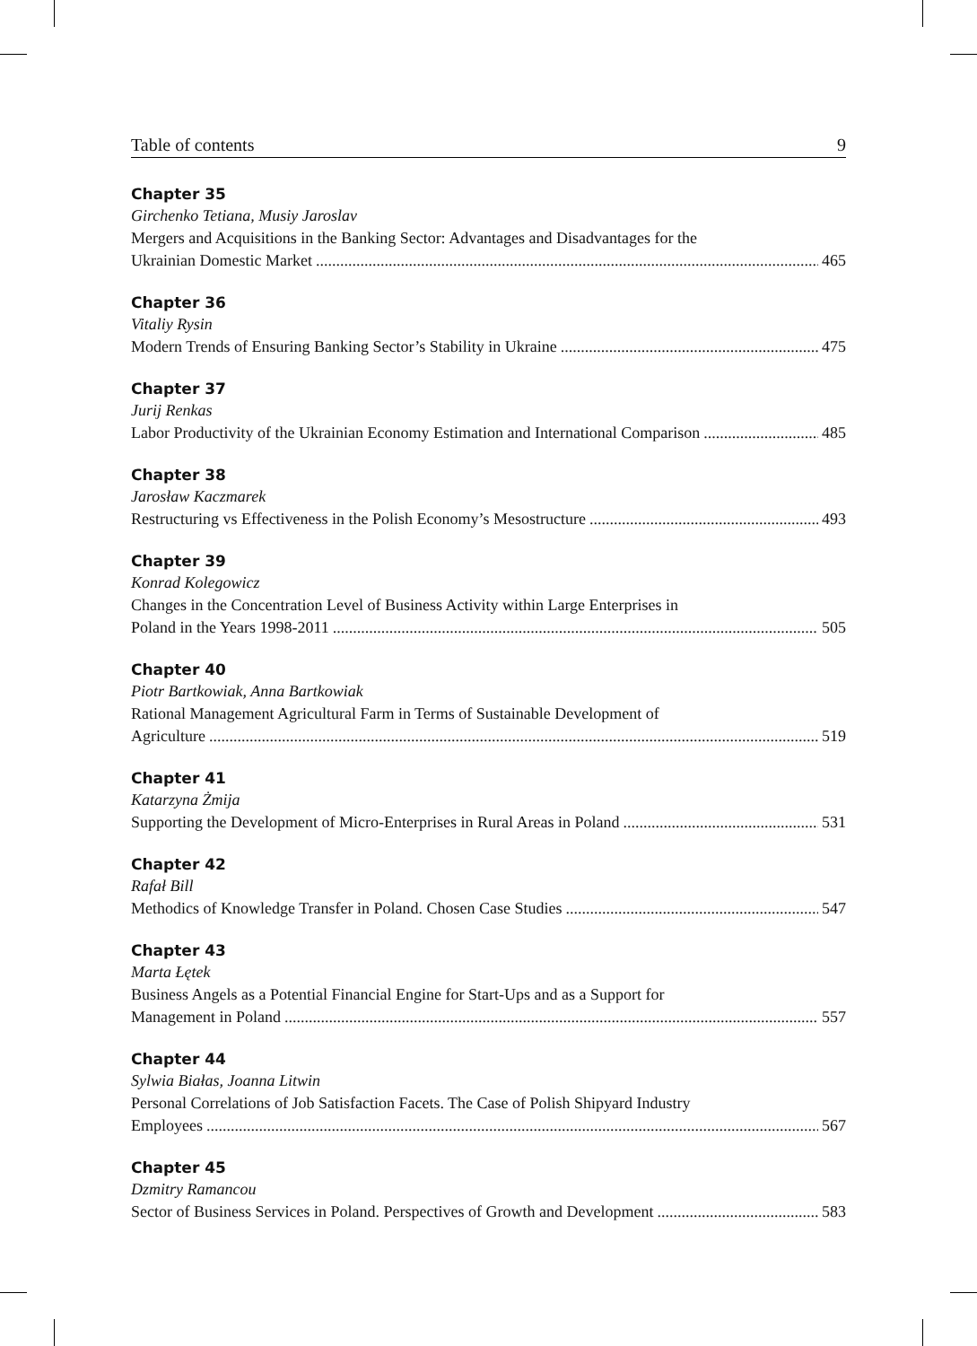Table of contents 9
Chapter 35
Girchenko Tetiana, Musiy Jaroslav
Mergers and Acquisitions in the Banking Sector: Advantages and Disadvantages for the
Ukrainian Domestic Market 465
Chapter 36
Vitaliy Rysin
Modern Trends of Ensuring Banking Sector’s Stability in Ukraine 475
Chapter 37
Jurij Renkas
Labor Productivity of the Ukrainian Economy Estimation and International Comparison 485
Chapter 38
Jarosław Kaczmarek
Restructuring vs Effectiveness in the Polish Economy’s Mesostructure 493
Chapter 39
Konrad Kolegowicz
Changes in the Concentration Level of Business Activity within Large Enterprises in
Poland in the Years 1998-2011 505
Chapter 40
Piotr Bartkowiak, Anna Bartkowiak
Rational Management Agricultural Farm in Terms of Sustainable Development of
Agriculture 519
Chapter 41
Katarzyna Żmija
Supporting the Development of Micro-Enterprises in Rural Areas in Poland 531
Chapter 42
Rafał Bill
Methodics of Knowledge Transfer in Poland. Chosen Case Studies 547
Chapter 43
Marta Łętek
Business Angels as a Potential Financial Engine for Start-Ups and as a Support for
Management in Poland 557
Chapter 44
Sylwia Białas, Joanna Litwin
Personal Correlations of Job Satisfaction Facets. The Case of Polish Shipyard Industry
Employees 567
Chapter 45
Dzmitry Ramancou
Sector of Business Services in Poland. Perspectives of Growth and Development 583